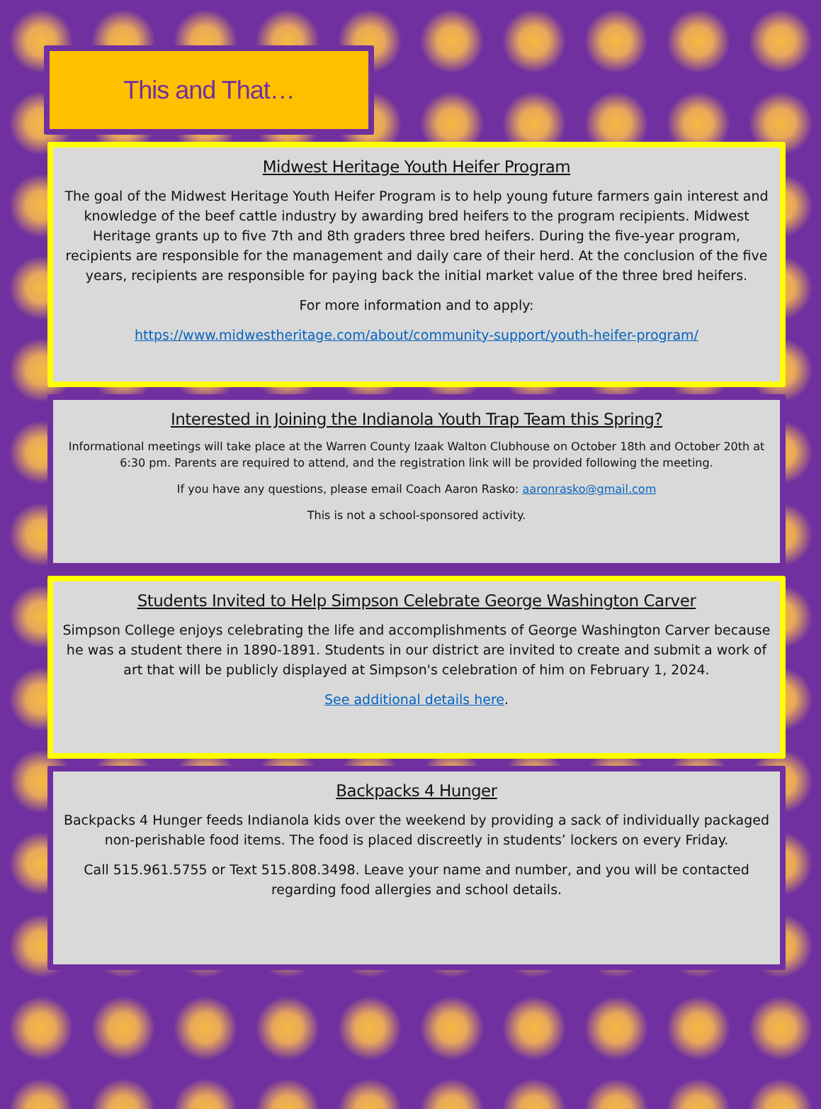This and That…
Midwest Heritage Youth Heifer Program
The goal of the Midwest Heritage Youth Heifer Program is to help young future farmers gain interest and knowledge of the beef cattle industry by awarding bred heifers to the program recipients. Midwest Heritage grants up to five 7th and 8th graders three bred heifers. During the five-year program, recipients are responsible for the management and daily care of their herd. At the conclusion of the five years, recipients are responsible for paying back the initial market value of the three bred heifers.
For more information and to apply:
https://www.midwestheritage.com/about/community-support/youth-heifer-program/
Interested in Joining the Indianola Youth Trap Team this Spring?
Informational meetings will take place at the Warren County Izaak Walton Clubhouse on October 18th and October 20th at 6:30 pm. Parents are required to attend, and the registration link will be provided following the meeting.
If you have any questions, please email Coach Aaron Rasko: aaronrasko@gmail.com
This is not a school-sponsored activity.
Students Invited to Help Simpson Celebrate George Washington Carver
Simpson College enjoys celebrating the life and accomplishments of George Washington Carver because he was a student there in 1890-1891. Students in our district are invited to create and submit a work of art that will be publicly displayed at Simpson's celebration of him on February 1, 2024.
See additional details here.
Backpacks 4 Hunger
Backpacks 4 Hunger feeds Indianola kids over the weekend by providing a sack of individually packaged non-perishable food items. The food is placed discreetly in students’ lockers on every Friday.
Call 515.961.5755 or Text 515.808.3498. Leave your name and number, and you will be contacted regarding food allergies and school details.